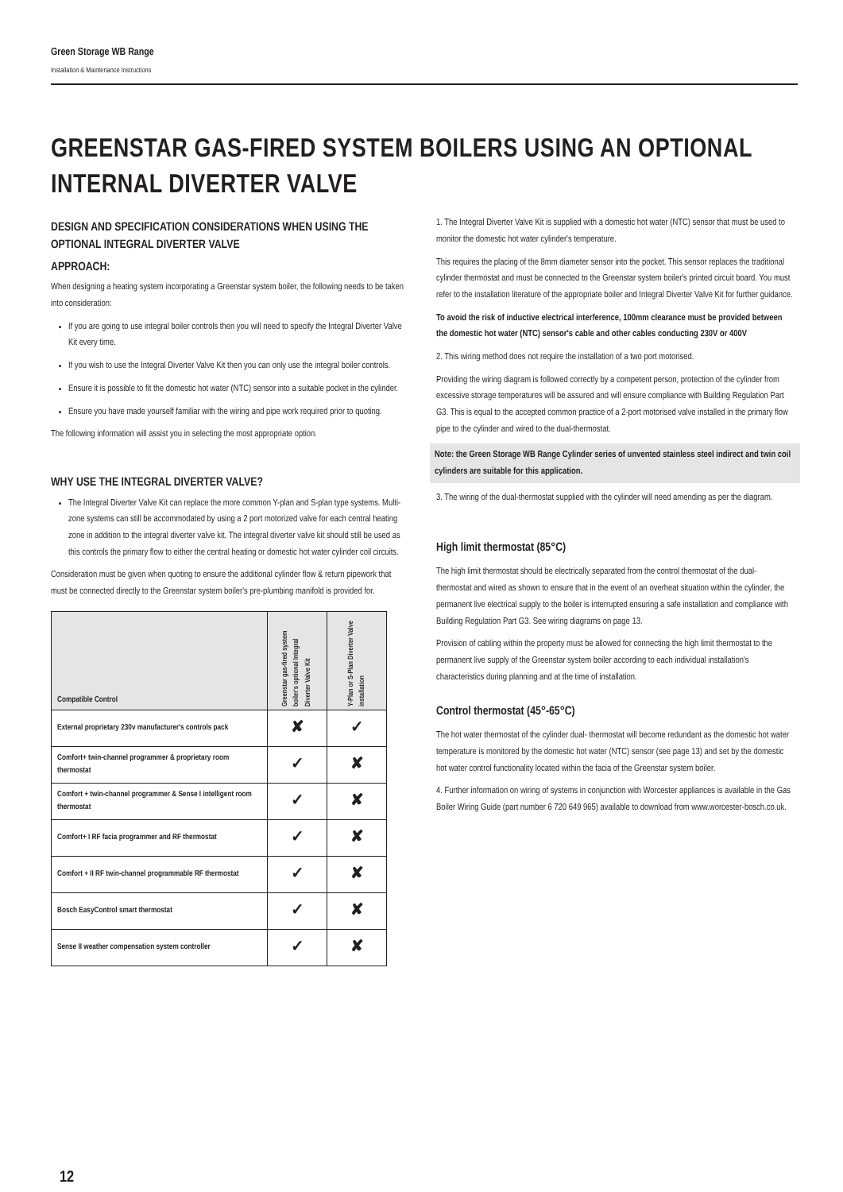Green Storage WB Range
Installation & Maintenance Instructions
GREENSTAR GAS-FIRED SYSTEM BOILERS USING AN OPTIONAL INTERNAL DIVERTER VALVE
DESIGN AND SPECIFICATION CONSIDERATIONS WHEN USING THE OPTIONAL INTEGRAL DIVERTER VALVE
APPROACH:
When designing a heating system incorporating a Greenstar system boiler, the following needs to be taken into consideration:
If you are going to use integral boiler controls then you will need to specify the Integral Diverter Valve Kit every time.
If you wish to use the Integral Diverter Valve Kit then you can only use the integral boiler controls.
Ensure it is possible to fit the domestic hot water (NTC) sensor into a suitable pocket in the cylinder.
Ensure you have made yourself familiar with the wiring and pipe work required prior to quoting.
The following information will assist you in selecting the most appropriate option.
WHY USE THE INTEGRAL DIVERTER VALVE?
The Integral Diverter Valve Kit can replace the more common Y-plan and S-plan type systems. Multi-zone systems can still be accommodated by using a 2 port motorized valve for each central heating zone in addition to the integral diverter valve kit. The integral diverter valve kit should still be used as this controls the primary flow to either the central heating or domestic hot water cylinder coil circuits.
Consideration must be given when quoting to ensure the additional cylinder flow & return pipework that must be connected directly to the Greenstar system boiler's pre-plumbing manifold is provided for.
| Compatible Control | Greenstar gas-fired system boiler's optional Integral Diverter Valve Kit | Y-Plan or S-Plan Diverter Valve installation |
| --- | --- | --- |
| External proprietary 230v manufacturer's controls pack | ✘ | ✓ |
| Comfort+ twin-channel programmer & proprietary room thermostat | ✓ | ✘ |
| Comfort + twin-channel programmer & Sense I intelligent room thermostat | ✓ | ✘ |
| Comfort+ I RF facia programmer and RF thermostat | ✓ | ✘ |
| Comfort + II RF twin-channel programmable RF thermostat | ✓ | ✘ |
| Bosch EasyControl smart thermostat | ✓ | ✘ |
| Sense II weather compensation system controller | ✓ | ✘ |
1. The Integral Diverter Valve Kit is supplied with a domestic hot water (NTC) sensor that must be used to monitor the domestic hot water cylinder's temperature.
This requires the placing of the 8mm diameter sensor into the pocket. This sensor replaces the traditional cylinder thermostat and must be connected to the Greenstar system boiler's printed circuit board. You must refer to the installation literature of the appropriate boiler and Integral Diverter Valve Kit for further guidance.
To avoid the risk of inductive electrical interference, 100mm clearance must be provided between the domestic hot water (NTC) sensor's cable and other cables conducting 230V or 400V
2. This wiring method does not require the installation of a two port motorised.
Providing the wiring diagram is followed correctly by a competent person, protection of the cylinder from excessive storage temperatures will be assured and will ensure compliance with Building Regulation Part G3. This is equal to the accepted common practice of a 2-port motorised valve installed in the primary flow pipe to the cylinder and wired to the dual-thermostat.
Note: the Green Storage WB Range Cylinder series of unvented stainless steel indirect and twin coil cylinders are suitable for this application.
3. The wiring of the dual-thermostat supplied with the cylinder will need amending as per the diagram.
High limit thermostat (85°C)
The high limit thermostat should be electrically separated from the control thermostat of the dual- thermostat and wired as shown to ensure that in the event of an overheat situation within the cylinder, the permanent live electrical supply to the boiler is interrupted ensuring a safe installation and compliance with Building Regulation Part G3. See wiring diagrams on page 13.
Provision of cabling within the property must be allowed for connecting the high limit thermostat to the permanent live supply of the Greenstar system boiler according to each individual installation's characteristics during planning and at the time of installation.
Control thermostat (45°-65°C)
The hot water thermostat of the cylinder dual- thermostat will become redundant as the domestic hot water temperature is monitored by the domestic hot water (NTC) sensor (see page 13) and set by the domestic hot water control functionality located within the facia of the Greenstar system boiler.
4. Further information on wiring of systems in conjunction with Worcester appliances is available in the Gas Boiler Wiring Guide (part number 6 720 649 965) available to download from www.worcester-bosch.co.uk.
12